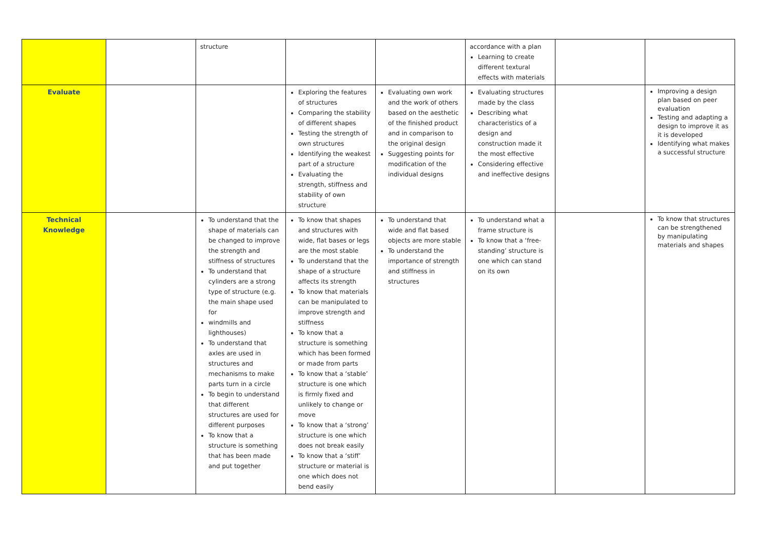| | | structure | | | accordance with a plan Learning to create different textural effects with materials | | |
| Evaluate | | | Exploring the features of structures Comparing the stability of different shapes Testing the strength of own structures Identifying the weakest part of a structure Evaluating the strength, stiffness and stability of own structure | Evaluating own work and the work of others based on the aesthetic of the finished product and in comparison to the original design Suggesting points for modification of the individual designs | Evaluating structures made by the class Describing what characteristics of a design and construction made it the most effective Considering effective and ineffective designs | | Improving a design plan based on peer evaluation Testing and adapting a design to improve it as it is developed Identifying what makes a successful structure |
| Technical Knowledge | | To understand that the shape of materials can be changed to improve the strength and stiffness of structures To understand that cylinders are a strong type of structure (e.g. the main shape used for windmills and lighthouses) To understand that axles are used in structures and mechanisms to make parts turn in a circle To begin to understand that different structures are used for different purposes To know that a structure is something that has been made and put together | To know that shapes and structures with wide, flat bases or legs are the most stable To understand that the shape of a structure affects its strength To know that materials can be manipulated to improve strength and stiffness To know that a structure is something which has been formed or made from parts To know that a ‘stable’ structure is one which is firmly fixed and unlikely to change or move To know that a ‘strong’ structure is one which does not break easily To know that a ‘stiff’ structure or material is one which does not bend easily | To understand that wide and flat based objects are more stable To understand the importance of strength and stiffness in structures | To understand what a frame structure is To know that a ‘free-standing’ structure is one which can stand on its own | | To know that structures can be strengthened by manipulating materials and shapes |